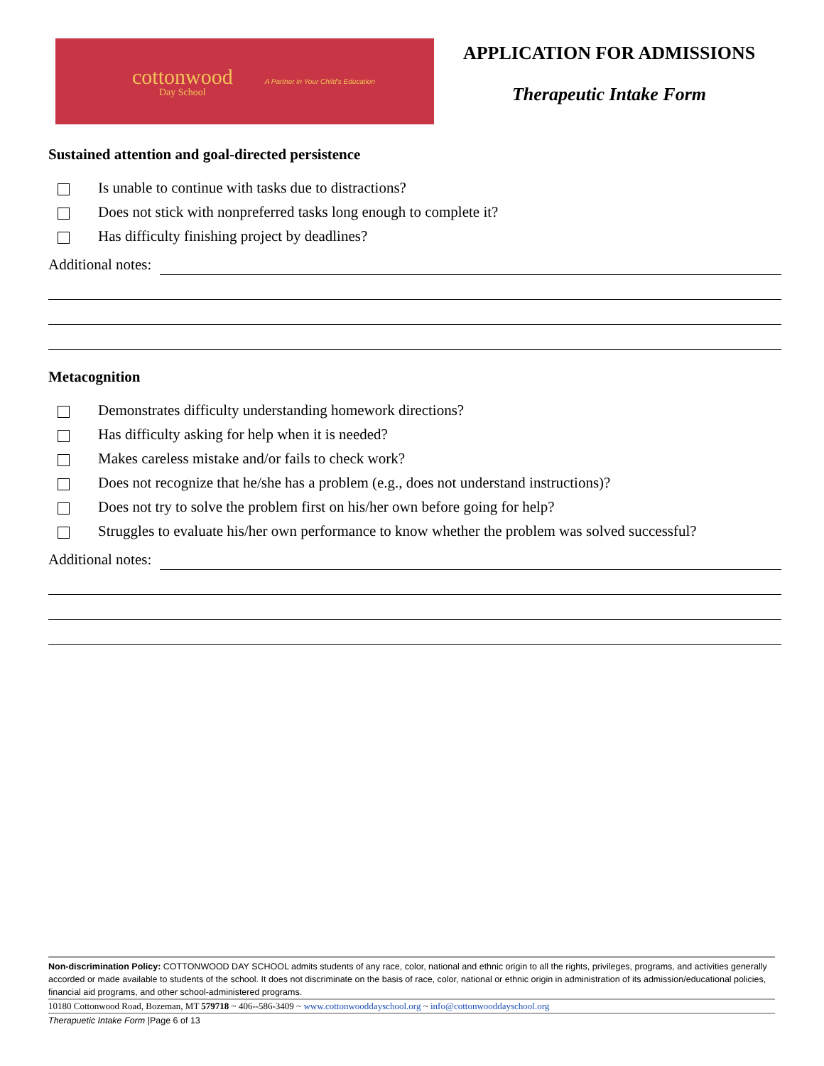cottonwood
Day School
A Partner in Your Child's Education
APPLICATION FOR ADMISSIONS
Therapeutic Intake Form
Sustained attention and goal-directed persistence
Is unable to continue with tasks due to distractions?
Does not stick with nonpreferred tasks long enough to complete it?
Has difficulty finishing project by deadlines?
Additional notes:
Metacognition
Demonstrates difficulty understanding homework directions?
Has difficulty asking for help when it is needed?
Makes careless mistake and/or fails to check work?
Does not recognize that he/she has a problem (e.g., does not understand instructions)?
Does not try to solve the problem first on his/her own before going for help?
Struggles to evaluate his/her own performance to know whether the problem was solved successful?
Additional notes:
Non-discrimination Policy: COTTONWOOD DAY SCHOOL admits students of any race, color, national and ethnic origin to all the rights, privileges, programs, and activities generally accorded or made available to students of the school. It does not discriminate on the basis of race, color, national or ethnic origin in administration of its admission/educational policies, financial aid programs, and other school-administered programs.
10180 Cottonwood Road, Bozeman, MT 579718 ~ 406--586-3409 ~ www.cottonwooddayschool.org ~ info@cottonwooddayschool.org
Therapuetic Intake Form |Page 6 of 13